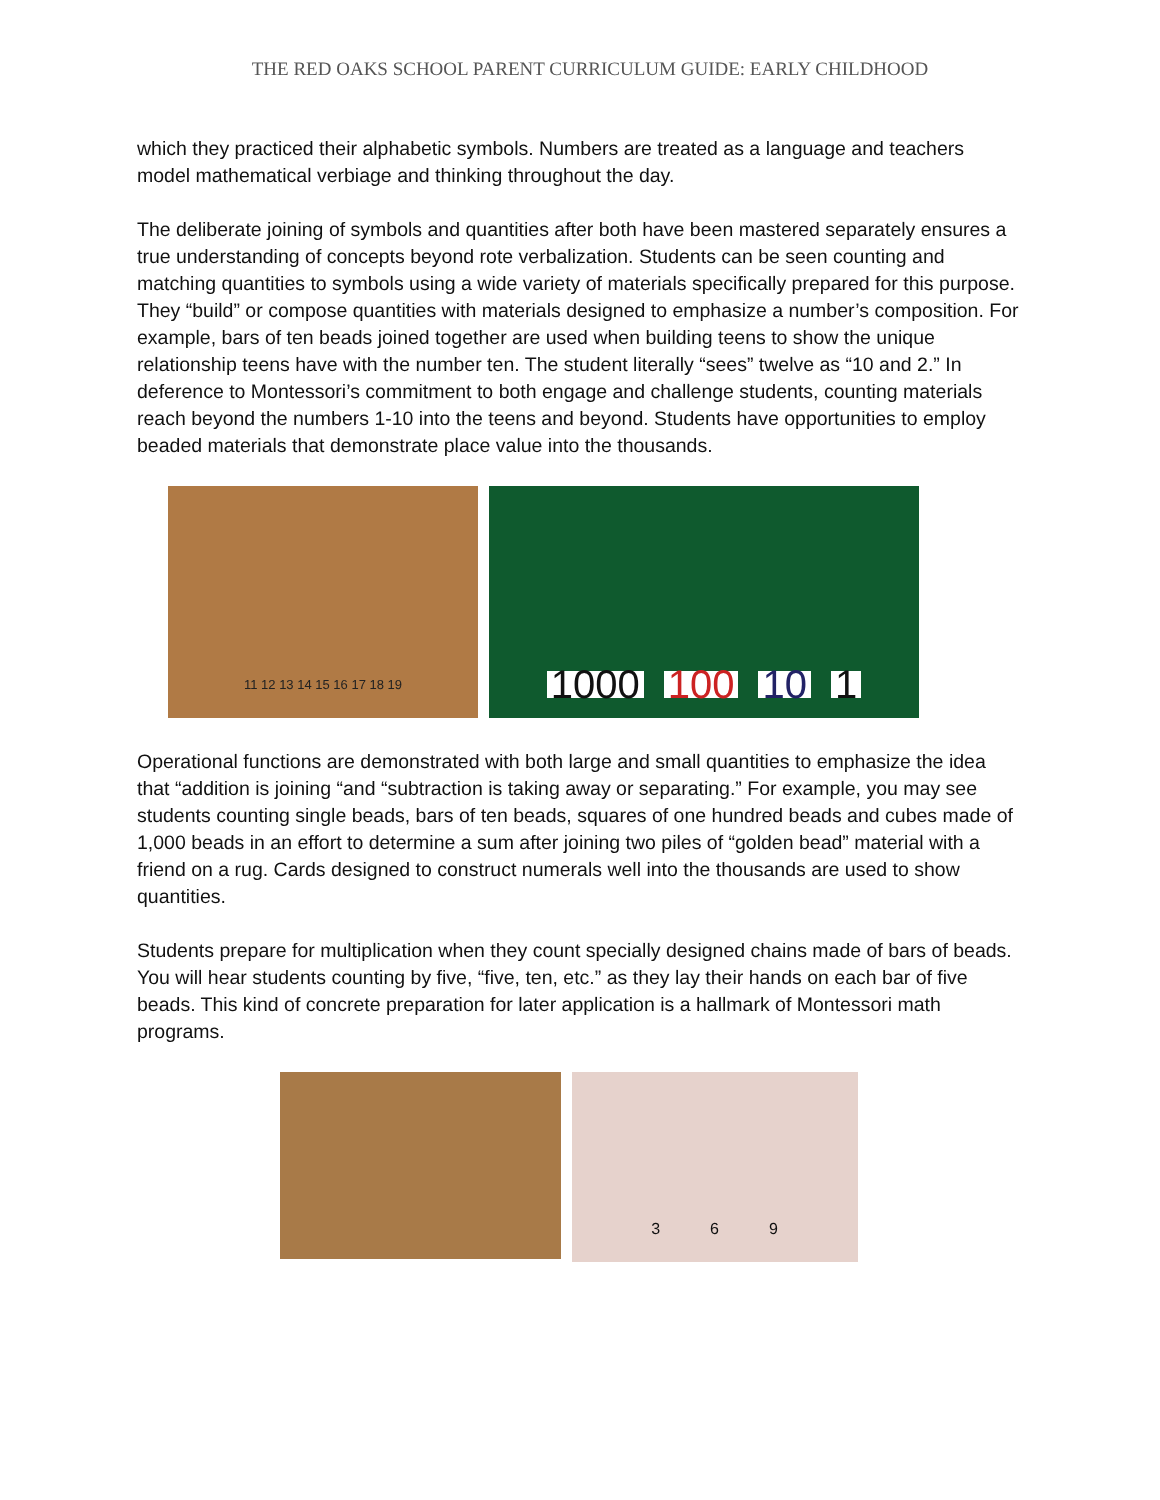THE RED OAKS SCHOOL PARENT CURRICULUM GUIDE: EARLY CHILDHOOD
which they practiced their alphabetic symbols. Numbers are treated as a language and teachers model mathematical verbiage and thinking throughout the day.
The deliberate joining of symbols and quantities after both have been mastered separately ensures a true understanding of concepts beyond rote verbalization. Students can be seen counting and matching quantities to symbols using a wide variety of materials specifically prepared for this purpose. They “build” or compose quantities with materials designed to emphasize a number’s composition. For example, bars of ten beads joined together are used when building teens to show the unique relationship teens have with the number ten. The student literally “sees” twelve as “10 and 2.” In deference to Montessori’s commitment to both engage and challenge students, counting materials reach beyond the numbers 1-10 into the teens and beyond. Students have opportunities to employ beaded materials that demonstrate place value into the thousands.
11 12 13 14 15 16 17 18 19
1000 100 10 1
Operational functions are demonstrated with both large and small quantities to emphasize the idea that “addition is joining “and “subtraction is taking away or separating.” For example, you may see students counting single beads, bars of ten beads, squares of one hundred beads and cubes made of 1,000 beads in an effort to determine a sum after joining two piles of “golden bead” material with a friend on a rug. Cards designed to construct numerals well into the thousands are used to show quantities.
Students prepare for multiplication when they count specially designed chains made of bars of beads. You will hear students counting by five, “five, ten, etc.” as they lay their hands on each bar of five beads. This kind of concrete preparation for later application is a hallmark of Montessori math programs.
3 6 9